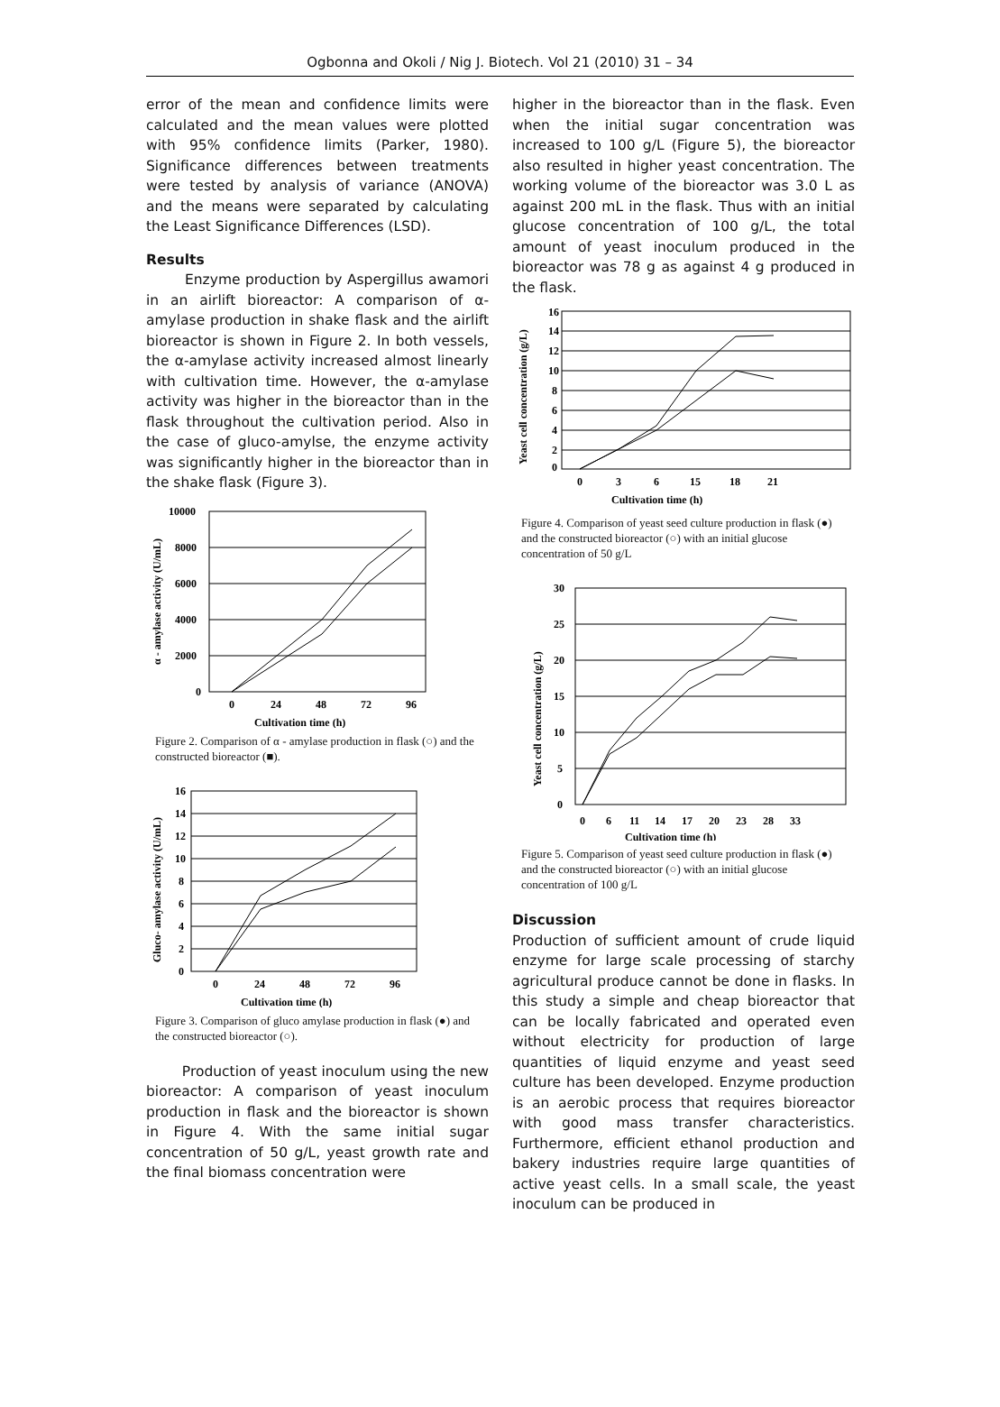Ogbonna and Okoli / Nig J. Biotech. Vol 21 (2010) 31 – 34
error of the mean and confidence limits were calculated and the mean values were plotted with 95% confidence limits (Parker, 1980). Significance differences between treatments were tested by analysis of variance (ANOVA) and the means were separated by calculating the Least Significance Differences (LSD).
Results
Enzyme production by Aspergillus awamori in an airlift bioreactor: A comparison of α-amylase production in shake flask and the airlift bioreactor is shown in Figure 2. In both vessels, the α-amylase activity increased almost linearly with cultivation time. However, the α-amylase activity was higher in the bioreactor than in the flask throughout the cultivation period. Also in the case of gluco-amylse, the enzyme activity was significantly higher in the bioreactor than in the shake flask (Figure 3).
α - amylase activity (U/mL)
10000
8000
6000
4000
2000
0
0
24
48
72
96
Cultivation time (h)
Figure 2. Comparison of α - amylase production in flask (○) and the constructed bioreactor (■).
Gluco- amylase activity (U/mL)
16
14
12
10
8
6
4
2
0
0
24
48
72
96
Cultivation time (h)
Figure 3. Comparison of gluco amylase production in flask (●) and the constructed bioreactor (○).
Production of yeast inoculum using the new bioreactor: A comparison of yeast inoculum production in flask and the bioreactor is shown in Figure 4. With the same initial sugar concentration of 50 g/L, yeast growth rate and the final biomass concentration were
higher in the bioreactor than in the flask. Even when the initial sugar concentration was increased to 100 g/L (Figure 5), the bioreactor also resulted in higher yeast concentration. The working volume of the bioreactor was 3.0 L as against 200 mL in the flask. Thus with an initial glucose concentration of 100 g/L, the total amount of yeast inoculum produced in the bioreactor was 78 g as against 4 g produced in the flask.
Yeast cell concentration (g/L)
16
14
12
10
8
6
4
2
0
0
3
6
15
18
21
Cultivation time (h)
Figure 4. Comparison of yeast seed culture production in flask (●) and the constructed bioreactor (○) with an initial glucose concentration of 50 g/L
Yeast cell concentration (g/L)
30
25
20
15
10
5
0
0
6
11
14
17
20
23
28
33
Cultivation time (h)
Figure 5. Comparison of yeast seed culture production in flask (●) and the constructed bioreactor (○) with an initial glucose concentration of 100 g/L
Discussion
Production of sufficient amount of crude liquid enzyme for large scale processing of starchy agricultural produce cannot be done in flasks. In this study a simple and cheap bioreactor that can be locally fabricated and operated even without electricity for production of large quantities of liquid enzyme and yeast seed culture has been developed. Enzyme production is an aerobic process that requires bioreactor with good mass transfer characteristics. Furthermore, efficient ethanol production and bakery industries require large quantities of active yeast cells. In a small scale, the yeast inoculum can be produced in